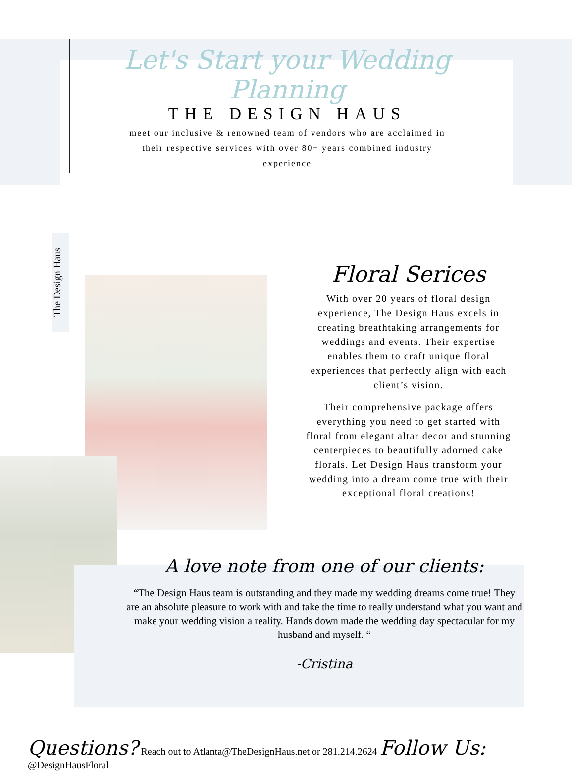Let's Start your Wedding Planning
THE DESIGN HAUS
meet our inclusive & renowned team of vendors who are acclaimed in their respective services with over 80+ years combined industry experience
The Design Haus
Floral Serices
With over 20 years of floral design experience, The Design Haus excels in creating breathtaking arrangements for weddings and events. Their expertise enables them to craft unique floral experiences that perfectly align with each client’s vision.
Their comprehensive package offers everything you need to get started with floral from elegant altar decor and stunning centerpieces to beautifully adorned cake florals. Let Design Haus transform your wedding into a dream come true with their exceptional floral creations!
A love note from one of our clients:
“The Design Haus team is outstanding and they made my wedding dreams come true! They are an absolute pleasure to work with and take the time to really understand what you want and make your wedding vision a reality. Hands down made the wedding day spectacular for my husband and myself. “
-Cristina
Questions? Reach out to Atlanta@TheDesignHaus.net or 281.214.2624 Follow Us: @DesignHausFloral